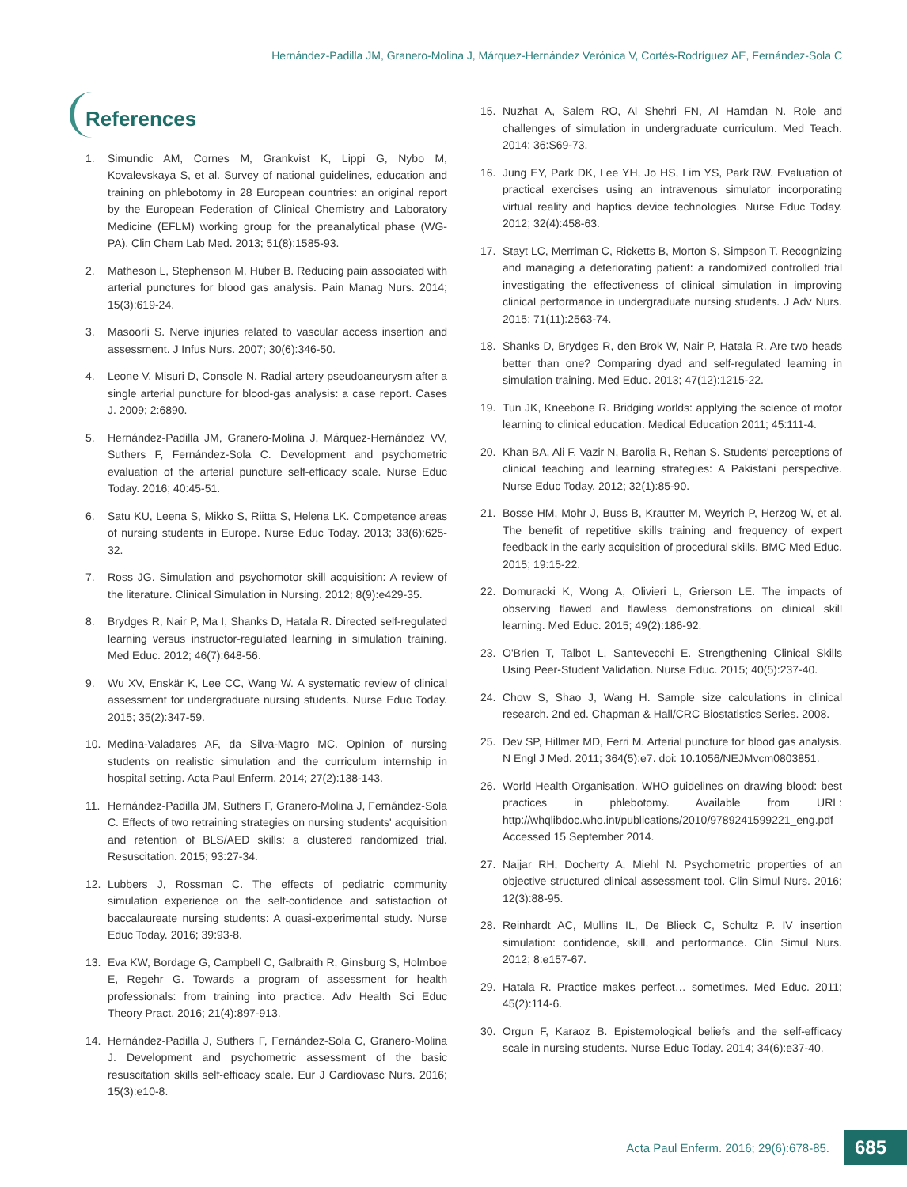Hernández-Padilla JM, Granero-Molina J, Márquez-Hernández Verónica V, Cortés-Rodríguez AE, Fernández-Sola C
References
1. Simundic AM, Cornes M, Grankvist K, Lippi G, Nybo M, Kovalevskaya S, et al. Survey of national guidelines, education and training on phlebotomy in 28 European countries: an original report by the European Federation of Clinical Chemistry and Laboratory Medicine (EFLM) working group for the preanalytical phase (WG-PA). Clin Chem Lab Med. 2013; 51(8):1585-93.
2. Matheson L, Stephenson M, Huber B. Reducing pain associated with arterial punctures for blood gas analysis. Pain Manag Nurs. 2014; 15(3):619-24.
3. Masoorli S. Nerve injuries related to vascular access insertion and assessment. J Infus Nurs. 2007; 30(6):346-50.
4. Leone V, Misuri D, Console N. Radial artery pseudoaneurysm after a single arterial puncture for blood-gas analysis: a case report. Cases J. 2009; 2:6890.
5. Hernández-Padilla JM, Granero-Molina J, Márquez-Hernández VV, Suthers F, Fernández-Sola C. Development and psychometric evaluation of the arterial puncture self-efficacy scale. Nurse Educ Today. 2016; 40:45-51.
6. Satu KU, Leena S, Mikko S, Riitta S, Helena LK. Competence areas of nursing students in Europe. Nurse Educ Today. 2013; 33(6):625-32.
7. Ross JG. Simulation and psychomotor skill acquisition: A review of the literature. Clinical Simulation in Nursing. 2012; 8(9):e429-35.
8. Brydges R, Nair P, Ma I, Shanks D, Hatala R. Directed self-regulated learning versus instructor-regulated learning in simulation training. Med Educ. 2012; 46(7):648-56.
9. Wu XV, Enskär K, Lee CC, Wang W. A systematic review of clinical assessment for undergraduate nursing students. Nurse Educ Today. 2015; 35(2):347-59.
10. Medina-Valadares AF, da Silva-Magro MC. Opinion of nursing students on realistic simulation and the curriculum internship in hospital setting. Acta Paul Enferm. 2014; 27(2):138-143.
11. Hernández-Padilla JM, Suthers F, Granero-Molina J, Fernández-Sola C. Effects of two retraining strategies on nursing students' acquisition and retention of BLS/AED skills: a clustered randomized trial. Resuscitation. 2015; 93:27-34.
12. Lubbers J, Rossman C. The effects of pediatric community simulation experience on the self-confidence and satisfaction of baccalaureate nursing students: A quasi-experimental study. Nurse Educ Today. 2016; 39:93-8.
13. Eva KW, Bordage G, Campbell C, Galbraith R, Ginsburg S, Holmboe E, Regehr G. Towards a program of assessment for health professionals: from training into practice. Adv Health Sci Educ Theory Pract. 2016; 21(4):897-913.
14. Hernández-Padilla J, Suthers F, Fernández-Sola C, Granero-Molina J. Development and psychometric assessment of the basic resuscitation skills self-efficacy scale. Eur J Cardiovasc Nurs. 2016; 15(3):e10-8.
15. Nuzhat A, Salem RO, Al Shehri FN, Al Hamdan N. Role and challenges of simulation in undergraduate curriculum. Med Teach. 2014; 36:S69-73.
16. Jung EY, Park DK, Lee YH, Jo HS, Lim YS, Park RW. Evaluation of practical exercises using an intravenous simulator incorporating virtual reality and haptics device technologies. Nurse Educ Today. 2012; 32(4):458-63.
17. Stayt LC, Merriman C, Ricketts B, Morton S, Simpson T. Recognizing and managing a deteriorating patient: a randomized controlled trial investigating the effectiveness of clinical simulation in improving clinical performance in undergraduate nursing students. J Adv Nurs. 2015; 71(11):2563-74.
18. Shanks D, Brydges R, den Brok W, Nair P, Hatala R. Are two heads better than one? Comparing dyad and self-regulated learning in simulation training. Med Educ. 2013; 47(12):1215-22.
19. Tun JK, Kneebone R. Bridging worlds: applying the science of motor learning to clinical education. Medical Education 2011; 45:111-4.
20. Khan BA, Ali F, Vazir N, Barolia R, Rehan S. Students' perceptions of clinical teaching and learning strategies: A Pakistani perspective. Nurse Educ Today. 2012; 32(1):85-90.
21. Bosse HM, Mohr J, Buss B, Krautter M, Weyrich P, Herzog W, et al. The benefit of repetitive skills training and frequency of expert feedback in the early acquisition of procedural skills. BMC Med Educ. 2015; 19:15-22.
22. Domuracki K, Wong A, Olivieri L, Grierson LE. The impacts of observing flawed and flawless demonstrations on clinical skill learning. Med Educ. 2015; 49(2):186-92.
23. O'Brien T, Talbot L, Santevecchi E. Strengthening Clinical Skills Using Peer-Student Validation. Nurse Educ. 2015; 40(5):237-40.
24. Chow S, Shao J, Wang H. Sample size calculations in clinical research. 2nd ed. Chapman & Hall/CRC Biostatistics Series. 2008.
25. Dev SP, Hillmer MD, Ferri M. Arterial puncture for blood gas analysis. N Engl J Med. 2011; 364(5):e7. doi: 10.1056/NEJMvcm0803851.
26. World Health Organisation. WHO guidelines on drawing blood: best practices in phlebotomy. Available from URL: http://whqlibdoc.who.int/publications/2010/9789241599221_eng.pdf Accessed 15 September 2014.
27. Najjar RH, Docherty A, Miehl N. Psychometric properties of an objective structured clinical assessment tool. Clin Simul Nurs. 2016; 12(3):88-95.
28. Reinhardt AC, Mullins IL, De Blieck C, Schultz P. IV insertion simulation: confidence, skill, and performance. Clin Simul Nurs. 2012; 8:e157-67.
29. Hatala R. Practice makes perfect… sometimes. Med Educ. 2011; 45(2):114-6.
30. Orgun F, Karaoz B. Epistemological beliefs and the self-efficacy scale in nursing students. Nurse Educ Today. 2014; 34(6):e37-40.
Acta Paul Enferm. 2016; 29(6):678-85.
685